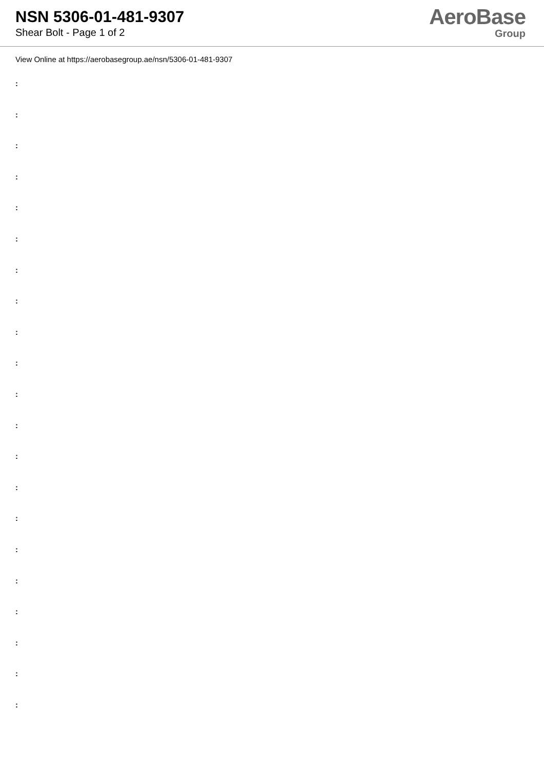NSN 5306-01-481-9307
Shear Bolt - Page 1 of 2
AeroBase
Group
View Online at https://aerobasegroup.ae/nsn/5306-01-481-9307
:
:
:
:
:
:
:
:
:
:
:
:
:
:
:
:
:
:
:
:
: